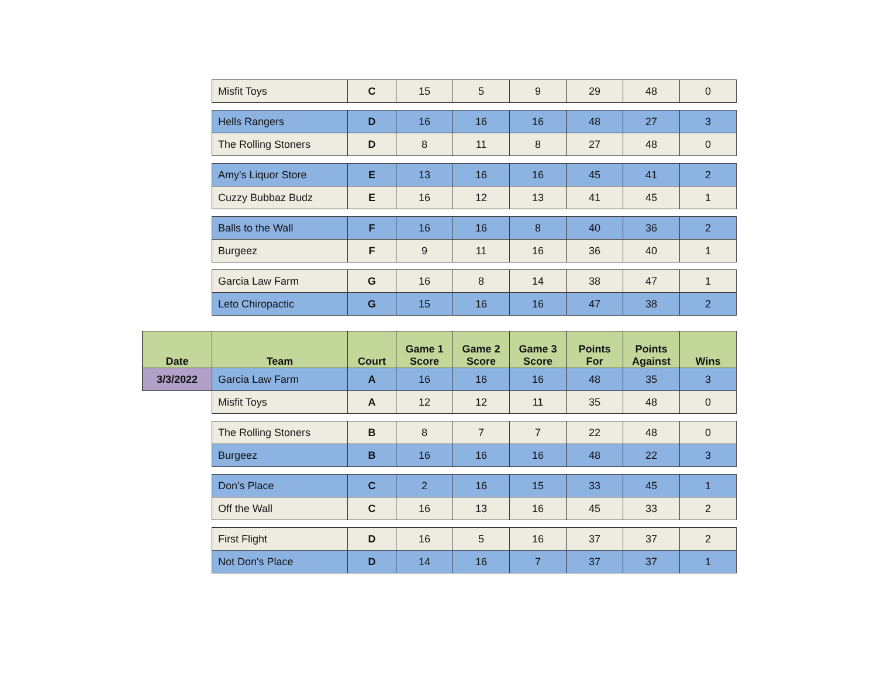| | Misfit Toys | C | 15 | 5 | 9 | 29 | 48 | 0 |
| | Hells Rangers | D | 16 | 16 | 16 | 48 | 27 | 3 |
| | The Rolling Stoners | D | 8 | 11 | 8 | 27 | 48 | 0 |
| | Amy's Liquor Store | E | 13 | 16 | 16 | 45 | 41 | 2 |
| | Cuzzy Bubbaz Budz | E | 16 | 12 | 13 | 41 | 45 | 1 |
| | Balls to the Wall | F | 16 | 16 | 8 | 40 | 36 | 2 |
| | Burgeez | F | 9 | 11 | 16 | 36 | 40 | 1 |
| | Garcia Law Farm | G | 16 | 8 | 14 | 38 | 47 | 1 |
| | Leto Chiropactic | G | 15 | 16 | 16 | 47 | 38 | 2 |
| Date | Team | Court | Game 1 Score | Game 2 Score | Game 3 Score | Points For | Points Against | Wins |
| 3/3/2022 | Garcia Law Farm | A | 16 | 16 | 16 | 48 | 35 | 3 |
| | Misfit Toys | A | 12 | 12 | 11 | 35 | 48 | 0 |
| | The Rolling Stoners | B | 8 | 7 | 7 | 22 | 48 | 0 |
| | Burgeez | B | 16 | 16 | 16 | 48 | 22 | 3 |
| | Don's Place | C | 2 | 16 | 15 | 33 | 45 | 1 |
| | Off the Wall | C | 16 | 13 | 16 | 45 | 33 | 2 |
| | First Flight | D | 16 | 5 | 16 | 37 | 37 | 2 |
| | Not Don's Place | D | 14 | 16 | 7 | 37 | 37 | 1 |